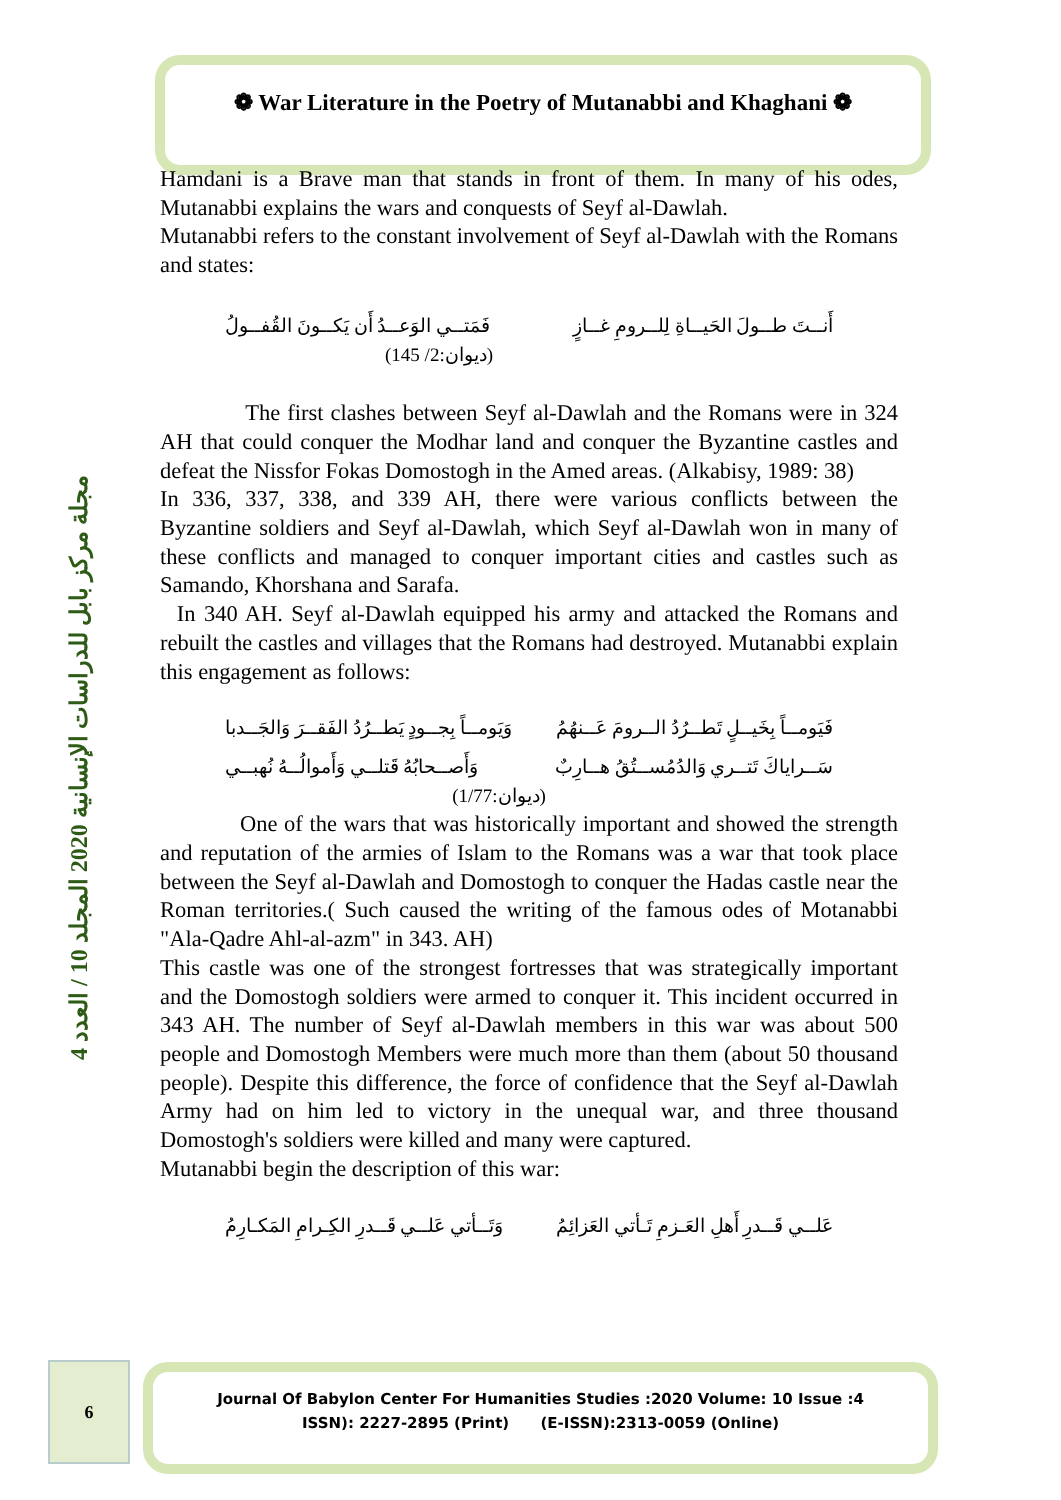❁ War Literature in the Poetry of Mutanabbi and Khaghani ❁
مجلة مركز بابل للدراسات الإنسانية 2020 المجلد 10 / العدد 4
Hamdani is a Brave man that stands in front of them. In many of his odes, Mutanabbi explains the wars and conquests of Seyf al-Dawlah.
Mutanabbi refers to the constant involvement of Seyf al-Dawlah with the Romans and states:
أَنــتَ طــولَ الحَيــاةِ لِلــرومِ غــازٍ فَمَتــي الوَعــدُ أَن يَكــونَ القُفــولُ
(ديوان:2/ 145)
The first clashes between Seyf al-Dawlah and the Romans were in 324 AH that could conquer the Modhar land and conquer the Byzantine castles and defeat the Nissfor Fokas Domostogh in the Amed areas. (Alkabisy, 1989: 38)
In 336, 337, 338, and 339 AH, there were various conflicts between the Byzantine soldiers and Seyf al-Dawlah, which Seyf al-Dawlah won in many of these conflicts and managed to conquer important cities and castles such as Samando, Khorshana and Sarafa.
In 340 AH. Seyf al-Dawlah equipped his army and attacked the Romans and rebuilt the castles and villages that the Romans had destroyed. Mutanabbi explain this engagement as follows:
فَيَومــاً بِخَيــلٍ تَطــرُدُ الــرومَ عَــنهُمُ وَيَومــاً بِجــودٍ يَطــرُدُ الفَقــرَ وَالجَــدبا
سَــراياكَ تَتــري وَالدُمُســتُقُ هــارِبٌ وَأَصــحابُهُ قَتلــي وَأَموالُــهُ نُهبــي
(ديوان:1/77)
One of the wars that was historically important and showed the strength and reputation of the armies of Islam to the Romans was a war that took place between the Seyf al-Dawlah and Domostogh to conquer the Hadas castle near the Roman territories.( Such caused the writing of the famous odes of Motanabbi "Ala-Qadre Ahl-al-azm" in 343. AH)
This castle was one of the strongest fortresses that was strategically important and the Domostogh soldiers were armed to conquer it. This incident occurred in 343 AH. The number of Seyf al-Dawlah members in this war was about 500 people and Domostogh Members were much more than them (about 50 thousand people). Despite this difference, the force of confidence that the Seyf al-Dawlah Army had on him led to victory in the unequal war, and three thousand Domostogh's soldiers were killed and many were captured.
Mutanabbi begin the description of this war:
عَلــي قَــدرِ أَهلِ العَـزمِ تَـأتي العَزائِمُ وَتَــأتي عَلــي قَــدرِ الكِـرامِ المَكـارِمُ
6
Journal Of Babylon Center For Humanities Studies :2020 Volume: 10 Issue :4
ISSN): 2227-2895 (Print) (E-ISSN):2313-0059 (Online)